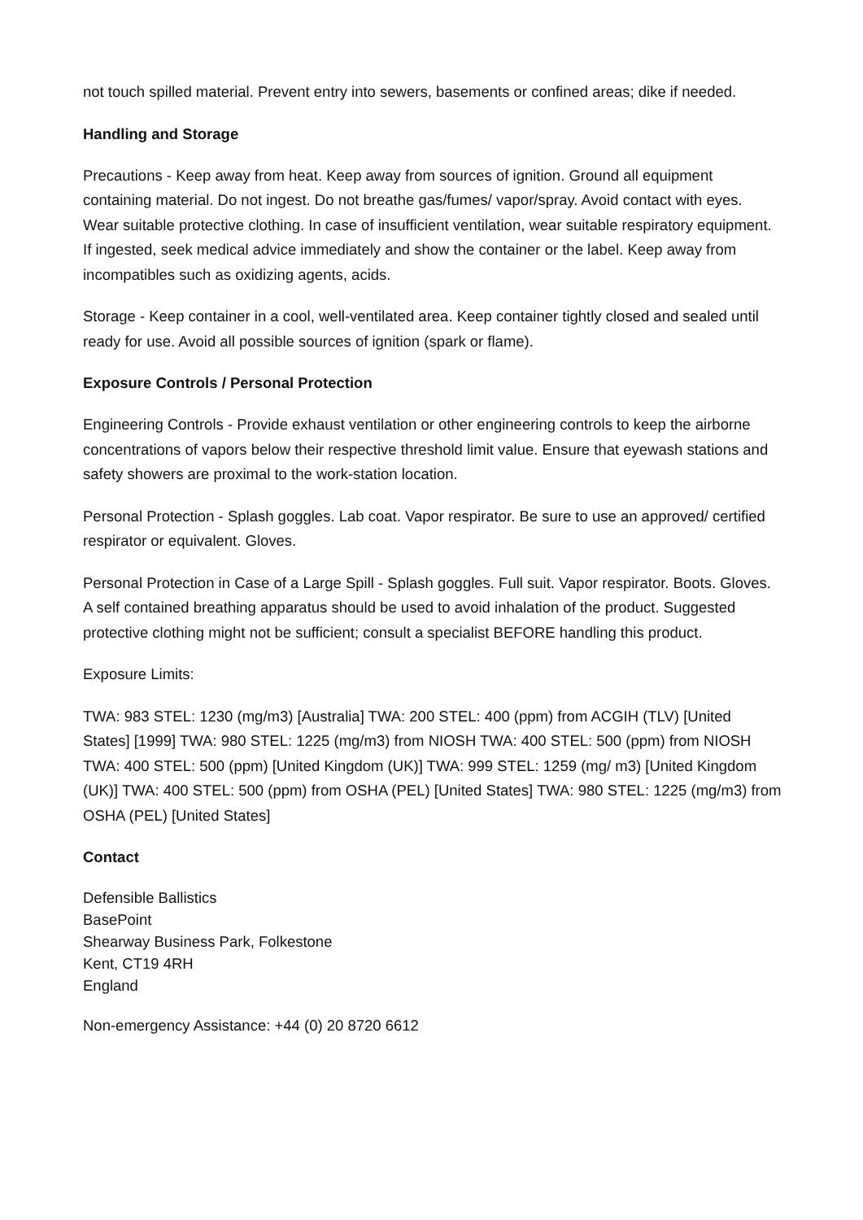not touch spilled material. Prevent entry into sewers, basements or confined areas; dike if needed.
Handling and Storage
Precautions - Keep away from heat. Keep away from sources of ignition. Ground all equipment containing material. Do not ingest. Do not breathe gas/fumes/ vapor/spray. Avoid contact with eyes. Wear suitable protective clothing. In case of insufficient ventilation, wear suitable respiratory equipment. If ingested, seek medical advice immediately and show the container or the label. Keep away from incompatibles such as oxidizing agents, acids.
Storage - Keep container in a cool, well-ventilated area. Keep container tightly closed and sealed until ready for use. Avoid all possible sources of ignition (spark or flame).
Exposure Controls / Personal Protection
Engineering Controls - Provide exhaust ventilation or other engineering controls to keep the airborne concentrations of vapors below their respective threshold limit value. Ensure that eyewash stations and safety showers are proximal to the work-station location.
Personal Protection - Splash goggles. Lab coat. Vapor respirator. Be sure to use an approved/ certified respirator or equivalent. Gloves.
Personal Protection in Case of a Large Spill - Splash goggles. Full suit. Vapor respirator. Boots. Gloves. A self contained breathing apparatus should be used to avoid inhalation of the product. Suggested protective clothing might not be sufficient; consult a specialist BEFORE handling this product.
Exposure Limits:
TWA: 983 STEL: 1230 (mg/m3) [Australia] TWA: 200 STEL: 400 (ppm) from ACGIH (TLV) [United States] [1999] TWA: 980 STEL: 1225 (mg/m3) from NIOSH TWA: 400 STEL: 500 (ppm) from NIOSH TWA: 400 STEL: 500 (ppm) [United Kingdom (UK)] TWA: 999 STEL: 1259 (mg/ m3) [United Kingdom (UK)] TWA: 400 STEL: 500 (ppm) from OSHA (PEL) [United States] TWA: 980 STEL: 1225 (mg/m3) from OSHA (PEL) [United States]
Contact
Defensible Ballistics
BasePoint
Shearway Business Park, Folkestone
Kent, CT19 4RH
England
Non-emergency Assistance: +44 (0) 20 8720 6612